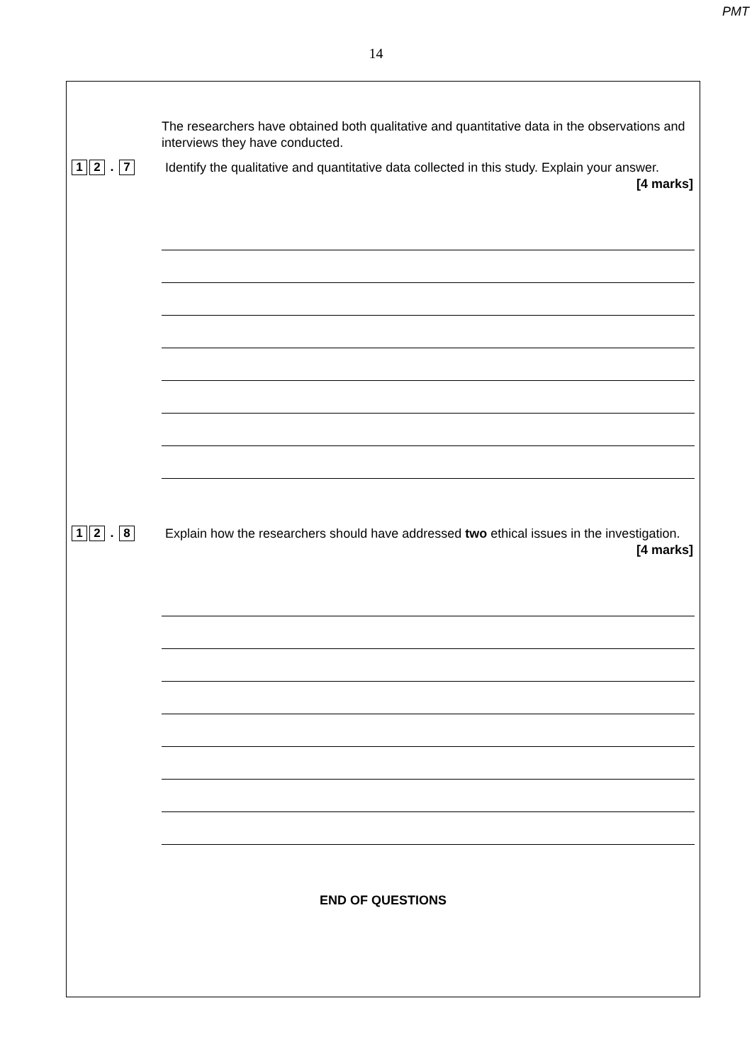PMT
14
The researchers have obtained both qualitative and quantitative data in the observations and interviews they have conducted.
1 2. 7
Identify the qualitative and quantitative data collected in this study. Explain your answer.
[4 marks]
1 2. 8
Explain how the researchers should have addressed two ethical issues in the investigation.
[4 marks]
END OF QUESTIONS